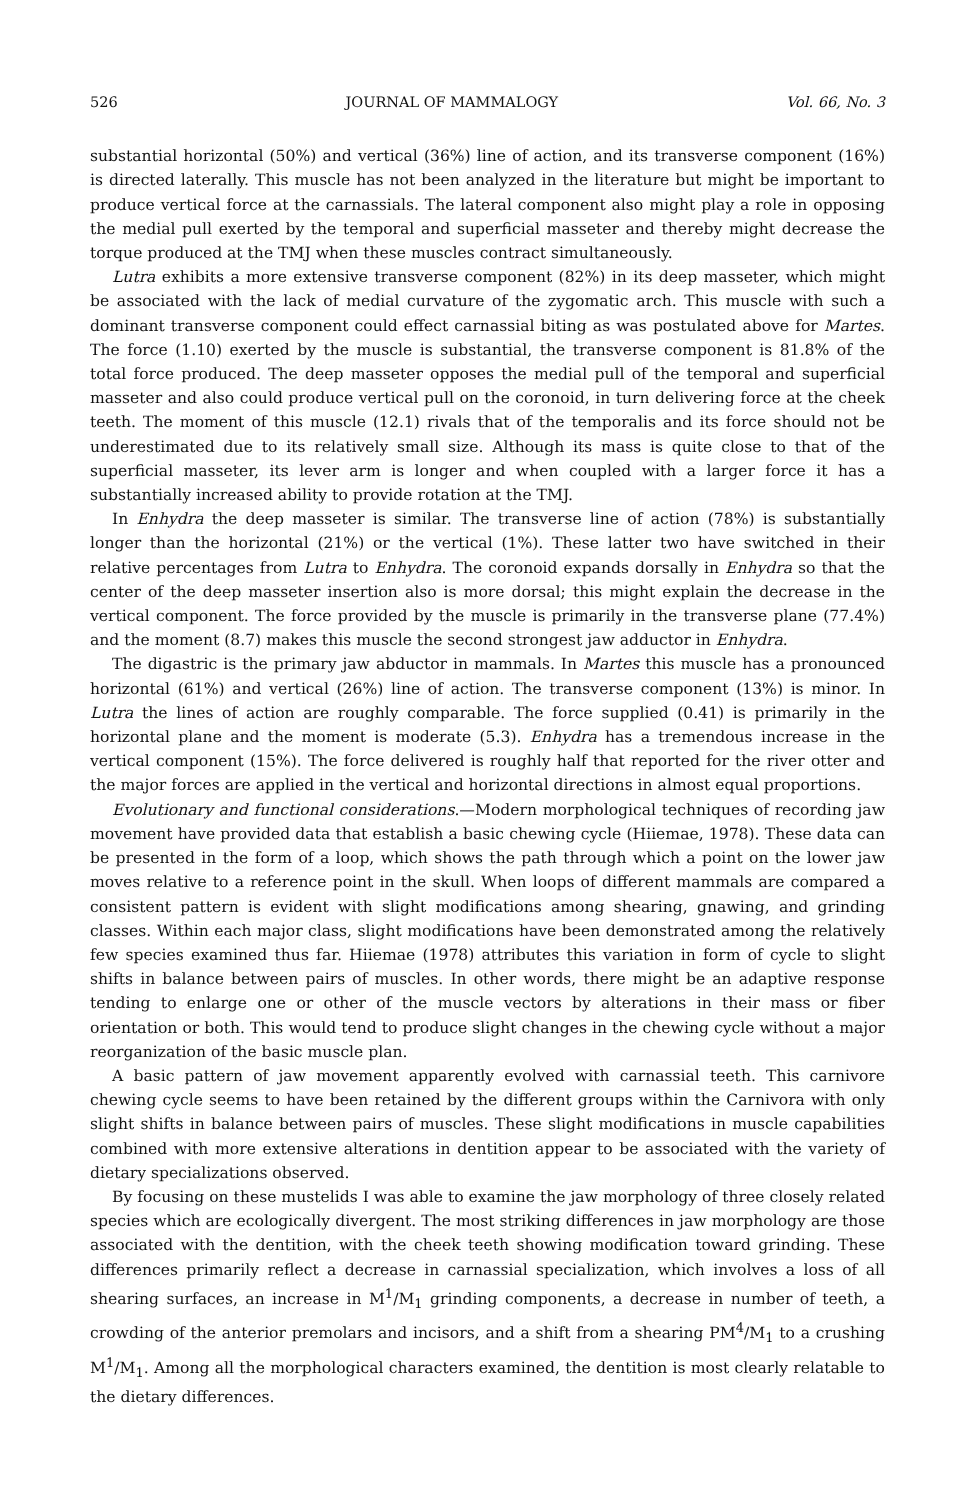526 JOURNAL OF MAMMALOGY Vol. 66, No. 3
substantial horizontal (50%) and vertical (36%) line of action, and its transverse component (16%) is directed laterally. This muscle has not been analyzed in the literature but might be important to produce vertical force at the carnassials. The lateral component also might play a role in opposing the medial pull exerted by the temporal and superficial masseter and thereby might decrease the torque produced at the TMJ when these muscles contract simultaneously.
Lutra exhibits a more extensive transverse component (82%) in its deep masseter, which might be associated with the lack of medial curvature of the zygomatic arch. This muscle with such a dominant transverse component could effect carnassial biting as was postulated above for Martes. The force (1.10) exerted by the muscle is substantial, the transverse component is 81.8% of the total force produced. The deep masseter opposes the medial pull of the temporal and superficial masseter and also could produce vertical pull on the coronoid, in turn delivering force at the cheek teeth. The moment of this muscle (12.1) rivals that of the temporalis and its force should not be underestimated due to its relatively small size. Although its mass is quite close to that of the superficial masseter, its lever arm is longer and when coupled with a larger force it has a substantially increased ability to provide rotation at the TMJ.
In Enhydra the deep masseter is similar. The transverse line of action (78%) is substantially longer than the horizontal (21%) or the vertical (1%). These latter two have switched in their relative percentages from Lutra to Enhydra. The coronoid expands dorsally in Enhydra so that the center of the deep masseter insertion also is more dorsal; this might explain the decrease in the vertical component. The force provided by the muscle is primarily in the transverse plane (77.4%) and the moment (8.7) makes this muscle the second strongest jaw adductor in Enhydra.
The digastric is the primary jaw abductor in mammals. In Martes this muscle has a pronounced horizontal (61%) and vertical (26%) line of action. The transverse component (13%) is minor. In Lutra the lines of action are roughly comparable. The force supplied (0.41) is primarily in the horizontal plane and the moment is moderate (5.3). Enhydra has a tremendous increase in the vertical component (15%). The force delivered is roughly half that reported for the river otter and the major forces are applied in the vertical and horizontal directions in almost equal proportions.
Evolutionary and functional considerations.—Modern morphological techniques of recording jaw movement have provided data that establish a basic chewing cycle (Hiiemae, 1978). These data can be presented in the form of a loop, which shows the path through which a point on the lower jaw moves relative to a reference point in the skull. When loops of different mammals are compared a consistent pattern is evident with slight modifications among shearing, gnawing, and grinding classes. Within each major class, slight modifications have been demonstrated among the relatively few species examined thus far. Hiiemae (1978) attributes this variation in form of cycle to slight shifts in balance between pairs of muscles. In other words, there might be an adaptive response tending to enlarge one or other of the muscle vectors by alterations in their mass or fiber orientation or both. This would tend to produce slight changes in the chewing cycle without a major reorganization of the basic muscle plan.
A basic pattern of jaw movement apparently evolved with carnassial teeth. This carnivore chewing cycle seems to have been retained by the different groups within the Carnivora with only slight shifts in balance between pairs of muscles. These slight modifications in muscle capabilities combined with more extensive alterations in dentition appear to be associated with the variety of dietary specializations observed.
By focusing on these mustelids I was able to examine the jaw morphology of three closely related species which are ecologically divergent. The most striking differences in jaw morphology are those associated with the dentition, with the cheek teeth showing modification toward grinding. These differences primarily reflect a decrease in carnassial specialization, which involves a loss of all shearing surfaces, an increase in M<sup>1</sup>/M<sub>1</sub> grinding components, a decrease in number of teeth, a crowding of the anterior premolars and incisors, and a shift from a shearing PM<sup>4</sup>/M<sub>1</sub> to a crushing M<sup>1</sup>/M<sub>1</sub>. Among all the morphological characters examined, the dentition is most clearly relatable to the dietary differences.